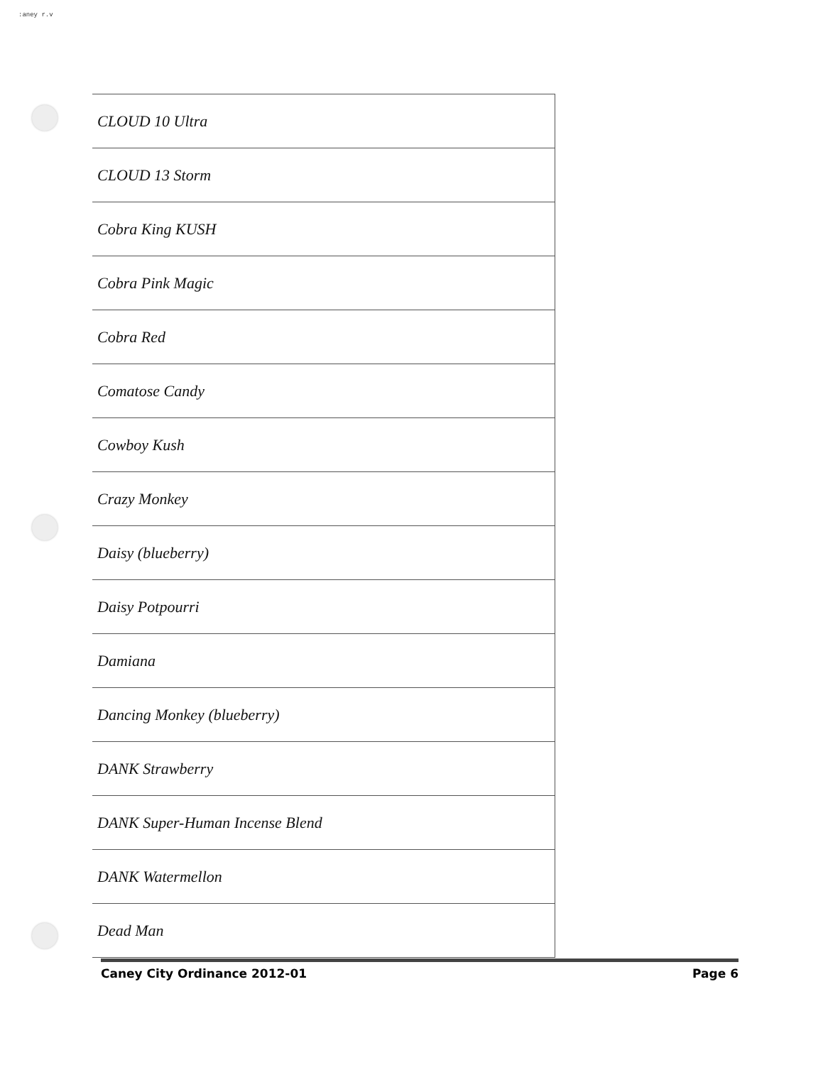:aney r.v
| CLOUD 10 Ultra |
| CLOUD 13 Storm |
| Cobra King KUSH |
| Cobra Pink Magic |
| Cobra Red |
| Comatose Candy |
| Cowboy Kush |
| Crazy Monkey |
| Daisy (blueberry) |
| Daisy Potpourri |
| Damiana |
| Dancing Monkey (blueberry) |
| DANK Strawberry |
| DANK Super-Human Incense Blend |
| DANK Watermellon |
| Dead Man |
Caney City Ordinance 2012-01 Page 6